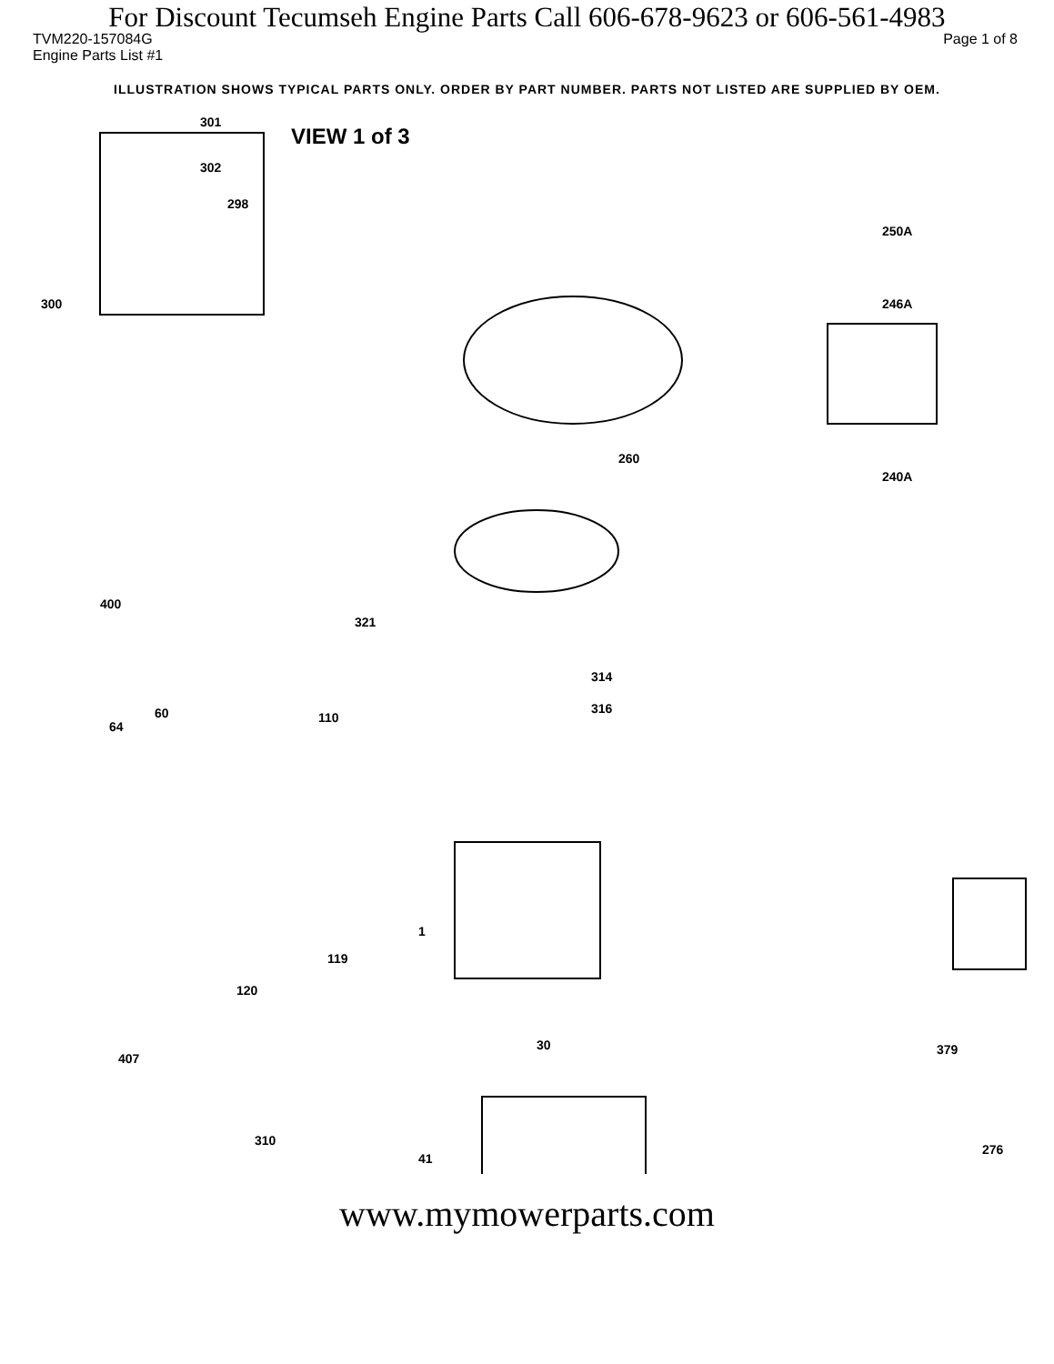For Discount Tecumseh Engine Parts Call 606-678-9623 or 606-561-4983
TVM220-157084G Page 1 of 8
Engine Parts List #1
ILLUSTRATION SHOWS TYPICAL PARTS ONLY. ORDER BY PART NUMBER. PARTS NOT LISTED ARE SUPPLIED BY OEM.
VIEW 1 of 3
301
302
298
300
250A
246A
260
240A
321
400
314
316
110
64
60
1
119
120
30
41
310
407
379
276
www.mymowerparts.com